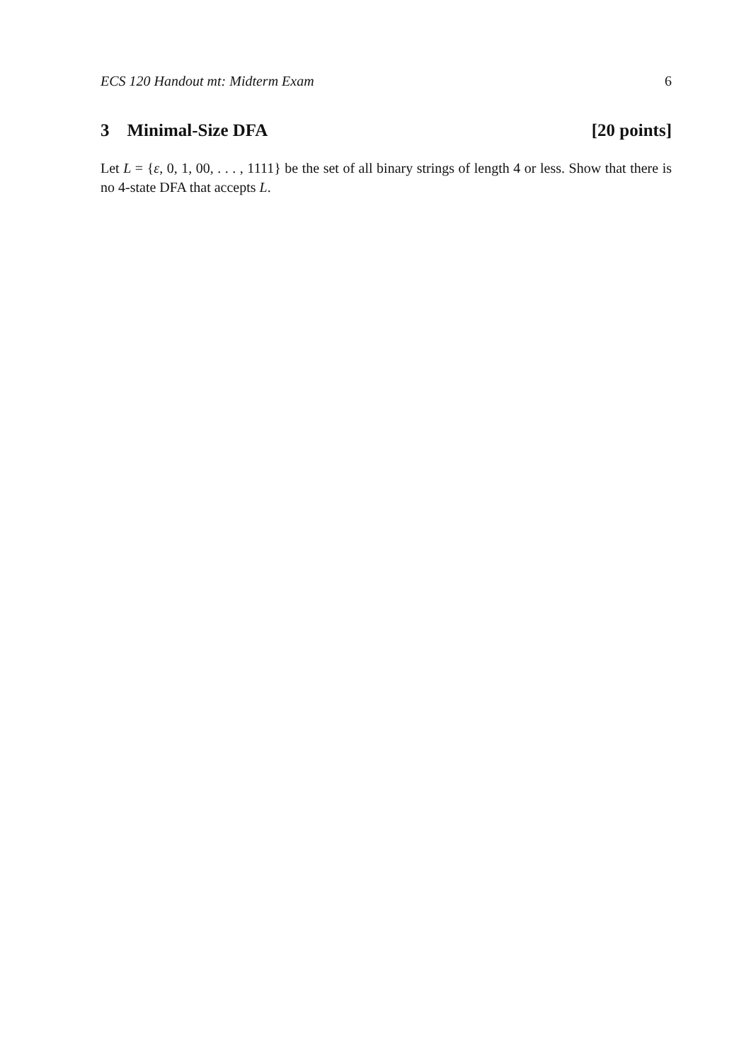ECS 120 Handout mt: Midterm Exam 6
3 Minimal-Size DFA [20 points]
Let L = {ε, 0, 1, 00, . . . , 1111} be the set of all binary strings of length 4 or less. Show that there is no 4-state DFA that accepts L.